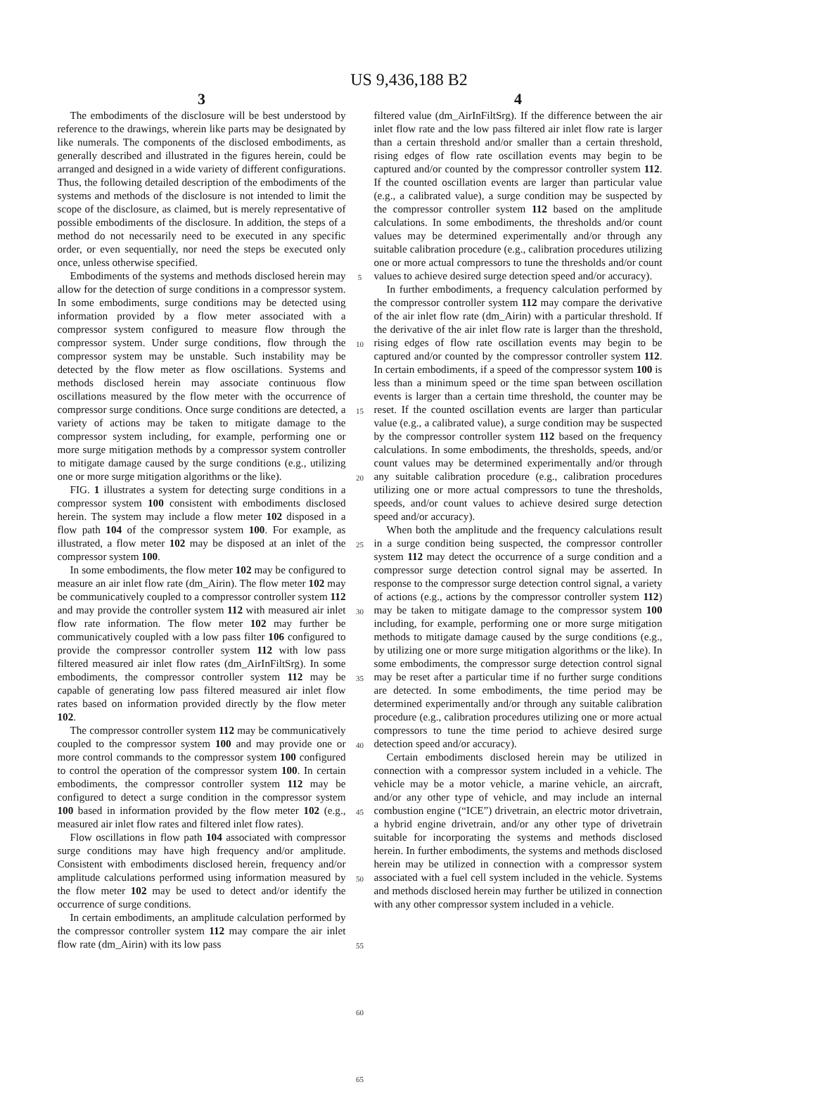US 9,436,188 B2
3
The embodiments of the disclosure will be best understood by reference to the drawings, wherein like parts may be designated by like numerals. The components of the disclosed embodiments, as generally described and illustrated in the figures herein, could be arranged and designed in a wide variety of different configurations. Thus, the following detailed description of the embodiments of the systems and methods of the disclosure is not intended to limit the scope of the disclosure, as claimed, but is merely representative of possible embodiments of the disclosure. In addition, the steps of a method do not necessarily need to be executed in any specific order, or even sequentially, nor need the steps be executed only once, unless otherwise specified.
Embodiments of the systems and methods disclosed herein may allow for the detection of surge conditions in a compressor system. In some embodiments, surge conditions may be detected using information provided by a flow meter associated with a compressor system configured to measure flow through the compressor system. Under surge conditions, flow through the compressor system may be unstable. Such instability may be detected by the flow meter as flow oscillations. Systems and methods disclosed herein may associate continuous flow oscillations measured by the flow meter with the occurrence of compressor surge conditions. Once surge conditions are detected, a variety of actions may be taken to mitigate damage to the compressor system including, for example, performing one or more surge mitigation methods by a compressor system controller to mitigate damage caused by the surge conditions (e.g., utilizing one or more surge mitigation algorithms or the like).
FIG. 1 illustrates a system for detecting surge conditions in a compressor system 100 consistent with embodiments disclosed herein. The system may include a flow meter 102 disposed in a flow path 104 of the compressor system 100. For example, as illustrated, a flow meter 102 may be disposed at an inlet of the compressor system 100.
In some embodiments, the flow meter 102 may be configured to measure an air inlet flow rate (dm_Airin). The flow meter 102 may be communicatively coupled to a compressor controller system 112 and may provide the controller system 112 with measured air inlet flow rate information. The flow meter 102 may further be communicatively coupled with a low pass filter 106 configured to provide the compressor controller system 112 with low pass filtered measured air inlet flow rates (dm_AirInFiltSrg). In some embodiments, the compressor controller system 112 may be capable of generating low pass filtered measured air inlet flow rates based on information provided directly by the flow meter 102.
The compressor controller system 112 may be communicatively coupled to the compressor system 100 and may provide one or more control commands to the compressor system 100 configured to control the operation of the compressor system 100. In certain embodiments, the compressor controller system 112 may be configured to detect a surge condition in the compressor system 100 based in information provided by the flow meter 102 (e.g., measured air inlet flow rates and filtered inlet flow rates).
Flow oscillations in flow path 104 associated with compressor surge conditions may have high frequency and/or amplitude. Consistent with embodiments disclosed herein, frequency and/or amplitude calculations performed using information measured by the flow meter 102 may be used to detect and/or identify the occurrence of surge conditions.
In certain embodiments, an amplitude calculation performed by the compressor controller system 112 may compare the air inlet flow rate (dm_Airin) with its low pass
5
10
15
20
25
30
35
40
45
50
55
60
65
4
filtered value (dm_AirInFiltSrg). If the difference between the air inlet flow rate and the low pass filtered air inlet flow rate is larger than a certain threshold and/or smaller than a certain threshold, rising edges of flow rate oscillation events may begin to be captured and/or counted by the compressor controller system 112. If the counted oscillation events are larger than particular value (e.g., a calibrated value), a surge condition may be suspected by the compressor controller system 112 based on the amplitude calculations. In some embodiments, the thresholds and/or count values may be determined experimentally and/or through any suitable calibration procedure (e.g., calibration procedures utilizing one or more actual compressors to tune the thresholds and/or count values to achieve desired surge detection speed and/or accuracy).
In further embodiments, a frequency calculation performed by the compressor controller system 112 may compare the derivative of the air inlet flow rate (dm_Airin) with a particular threshold. If the derivative of the air inlet flow rate is larger than the threshold, rising edges of flow rate oscillation events may begin to be captured and/or counted by the compressor controller system 112. In certain embodiments, if a speed of the compressor system 100 is less than a minimum speed or the time span between oscillation events is larger than a certain time threshold, the counter may be reset. If the counted oscillation events are larger than particular value (e.g., a calibrated value), a surge condition may be suspected by the compressor controller system 112 based on the frequency calculations. In some embodiments, the thresholds, speeds, and/or count values may be determined experimentally and/or through any suitable calibration procedure (e.g., calibration procedures utilizing one or more actual compressors to tune the thresholds, speeds, and/or count values to achieve desired surge detection speed and/or accuracy).
When both the amplitude and the frequency calculations result in a surge condition being suspected, the compressor controller system 112 may detect the occurrence of a surge condition and a compressor surge detection control signal may be asserted. In response to the compressor surge detection control signal, a variety of actions (e.g., actions by the compressor controller system 112) may be taken to mitigate damage to the compressor system 100 including, for example, performing one or more surge mitigation methods to mitigate damage caused by the surge conditions (e.g., by utilizing one or more surge mitigation algorithms or the like). In some embodiments, the compressor surge detection control signal may be reset after a particular time if no further surge conditions are detected. In some embodiments, the time period may be determined experimentally and/or through any suitable calibration procedure (e.g., calibration procedures utilizing one or more actual compressors to tune the time period to achieve desired surge detection speed and/or accuracy).
Certain embodiments disclosed herein may be utilized in connection with a compressor system included in a vehicle. The vehicle may be a motor vehicle, a marine vehicle, an aircraft, and/or any other type of vehicle, and may include an internal combustion engine (“ICE”) drivetrain, an electric motor drivetrain, a hybrid engine drivetrain, and/or any other type of drivetrain suitable for incorporating the systems and methods disclosed herein. In further embodiments, the systems and methods disclosed herein may be utilized in connection with a compressor system associated with a fuel cell system included in the vehicle. Systems and methods disclosed herein may further be utilized in connection with any other compressor system included in a vehicle.